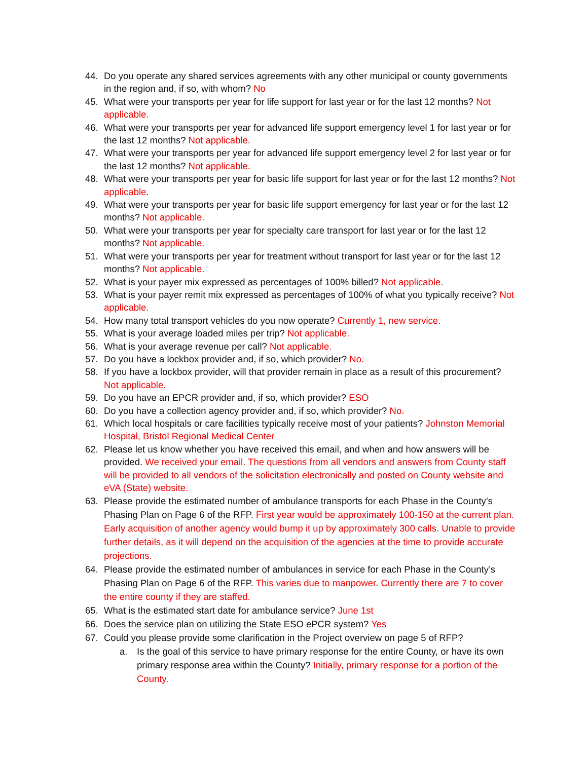44. Do you operate any shared services agreements with any other municipal or county governments in the region and, if so, with whom? No
45. What were your transports per year for life support for last year or for the last 12 months? Not applicable.
46. What were your transports per year for advanced life support emergency level 1 for last year or for the last 12 months? Not applicable.
47. What were your transports per year for advanced life support emergency level 2 for last year or for the last 12 months? Not applicable.
48. What were your transports per year for basic life support for last year or for the last 12 months? Not applicable.
49. What were your transports per year for basic life support emergency for last year or for the last 12 months? Not applicable.
50. What were your transports per year for specialty care transport for last year or for the last 12 months? Not applicable.
51. What were your transports per year for treatment without transport for last year or for the last 12 months? Not applicable.
52. What is your payer mix expressed as percentages of 100% billed? Not applicable.
53. What is your payer remit mix expressed as percentages of 100% of what you typically receive? Not applicable.
54. How many total transport vehicles do you now operate? Currently 1, new service.
55. What is your average loaded miles per trip? Not applicable.
56. What is your average revenue per call? Not applicable.
57. Do you have a lockbox provider and, if so, which provider? No.
58. If you have a lockbox provider, will that provider remain in place as a result of this procurement? Not applicable.
59. Do you have an EPCR provider and, if so, which provider? ESO
60. Do you have a collection agency provider and, if so, which provider? No.
61. Which local hospitals or care facilities typically receive most of your patients? Johnston Memorial Hospital, Bristol Regional Medical Center
62. Please let us know whether you have received this email, and when and how answers will be provided. We received your email. The questions from all vendors and answers from County staff will be provided to all vendors of the solicitation electronically and posted on County website and eVA (State) website.
63. Please provide the estimated number of ambulance transports for each Phase in the County’s Phasing Plan on Page 6 of the RFP. First year would be approximately 100-150 at the current plan. Early acquisition of another agency would bump it up by approximately 300 calls. Unable to provide further details, as it will depend on the acquisition of the agencies at the time to provide accurate projections.
64. Please provide the estimated number of ambulances in service for each Phase in the County’s Phasing Plan on Page 6 of the RFP. This varies due to manpower. Currently there are 7 to cover the entire county if they are staffed.
65. What is the estimated start date for ambulance service? June 1st
66. Does the service plan on utilizing the State ESO ePCR system? Yes
67. Could you please provide some clarification in the Project overview on page 5 of RFP?
a. Is the goal of this service to have primary response for the entire County, or have its own primary response area within the County? Initially, primary response for a portion of the County.